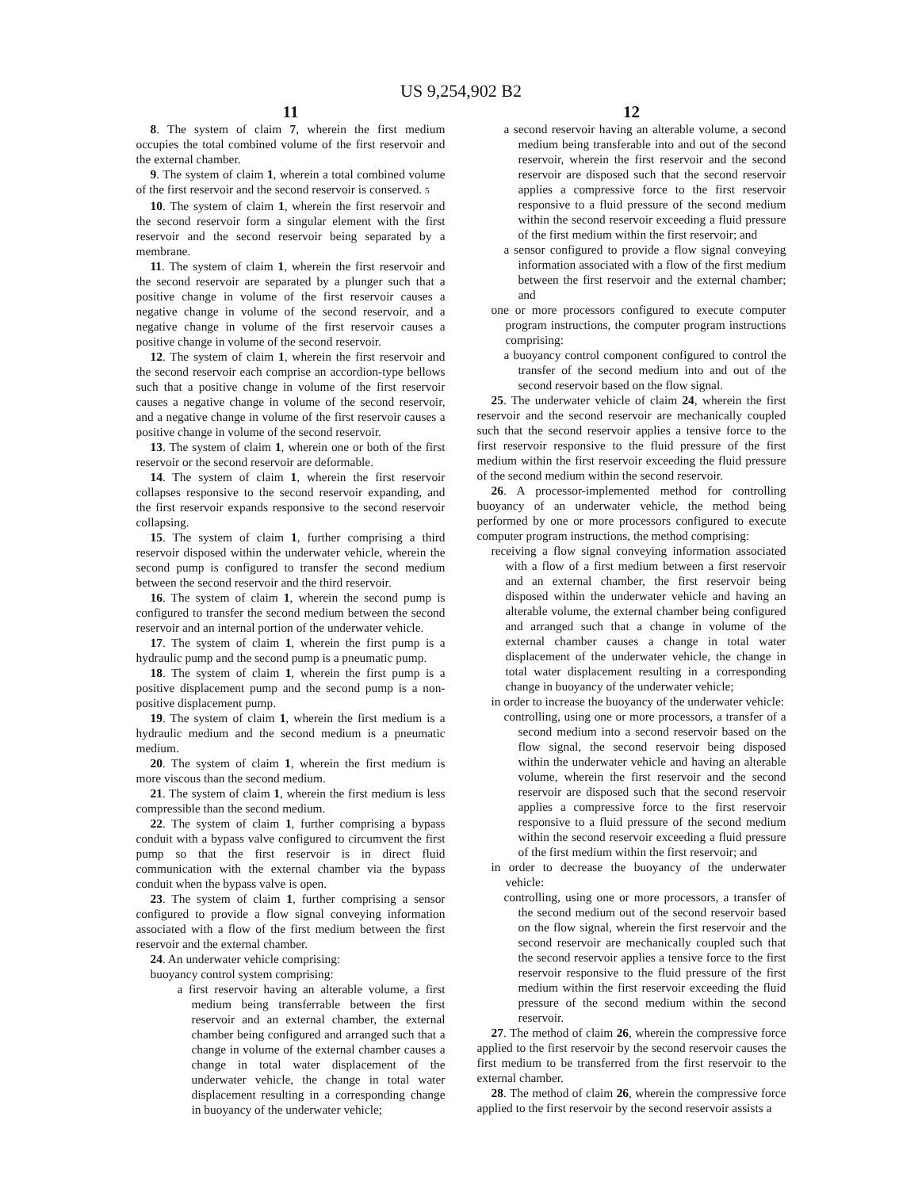US 9,254,902 B2
11
8. The system of claim 7, wherein the first medium occupies the total combined volume of the first reservoir and the external chamber.
9. The system of claim 1, wherein a total combined volume of the first reservoir and the second reservoir is conserved. 5
10. The system of claim 1, wherein the first reservoir and the second reservoir form a singular element with the first reservoir and the second reservoir being separated by a membrane.
11. The system of claim 1, wherein the first reservoir and the second reservoir are separated by a plunger such that a positive change in volume of the first reservoir causes a negative change in volume of the second reservoir, and a negative change in volume of the first reservoir causes a positive change in volume of the second reservoir.
12. The system of claim 1, wherein the first reservoir and the second reservoir each comprise an accordion-type bellows such that a positive change in volume of the first reservoir causes a negative change in volume of the second reservoir, and a negative change in volume of the first reservoir causes a positive change in volume of the second reservoir.
13. The system of claim 1, wherein one or both of the first reservoir or the second reservoir are deformable.
14. The system of claim 1, wherein the first reservoir collapses responsive to the second reservoir expanding, and the first reservoir expands responsive to the second reservoir collapsing.
15. The system of claim 1, further comprising a third reservoir disposed within the underwater vehicle, wherein the second pump is configured to transfer the second medium between the second reservoir and the third reservoir.
16. The system of claim 1, wherein the second pump is configured to transfer the second medium between the second reservoir and an internal portion of the underwater vehicle.
17. The system of claim 1, wherein the first pump is a hydraulic pump and the second pump is a pneumatic pump.
18. The system of claim 1, wherein the first pump is a positive displacement pump and the second pump is a non-positive displacement pump.
19. The system of claim 1, wherein the first medium is a hydraulic medium and the second medium is a pneumatic medium.
20. The system of claim 1, wherein the first medium is more viscous than the second medium.
21. The system of claim 1, wherein the first medium is less compressible than the second medium.
22. The system of claim 1, further comprising a bypass conduit with a bypass valve configured to circumvent the first pump so that the first reservoir is in direct fluid communication with the external chamber via the bypass conduit when the bypass valve is open.
23. The system of claim 1, further comprising a sensor configured to provide a flow signal conveying information associated with a flow of the first medium between the first reservoir and the external chamber.
24. An underwater vehicle comprising:
buoyancy control system comprising:
a first reservoir having an alterable volume, a first medium being transferrable between the first reservoir and an external chamber, the external chamber being configured and arranged such that a change in volume of the external chamber causes a change in total water displacement of the underwater vehicle, the change in total water displacement resulting in a corresponding change in buoyancy of the underwater vehicle;
12
a second reservoir having an alterable volume, a second medium being transferable into and out of the second reservoir, wherein the first reservoir and the second reservoir are disposed such that the second reservoir applies a compressive force to the first reservoir responsive to a fluid pressure of the second medium within the second reservoir exceeding a fluid pressure of the first medium within the first reservoir; and
a sensor configured to provide a flow signal conveying information associated with a flow of the first medium between the first reservoir and the external chamber; and
one or more processors configured to execute computer program instructions, the computer program instructions comprising:
a buoyancy control component configured to control the transfer of the second medium into and out of the second reservoir based on the flow signal.
25. The underwater vehicle of claim 24, wherein the first reservoir and the second reservoir are mechanically coupled such that the second reservoir applies a tensive force to the first reservoir responsive to the fluid pressure of the first medium within the first reservoir exceeding the fluid pressure of the second medium within the second reservoir.
26. A processor-implemented method for controlling buoyancy of an underwater vehicle, the method being performed by one or more processors configured to execute computer program instructions, the method comprising:
receiving a flow signal conveying information associated with a flow of a first medium between a first reservoir and an external chamber, the first reservoir being disposed within the underwater vehicle and having an alterable volume, the external chamber being configured and arranged such that a change in volume of the external chamber causes a change in total water displacement of the underwater vehicle, the change in total water displacement resulting in a corresponding change in buoyancy of the underwater vehicle;
in order to increase the buoyancy of the underwater vehicle:
controlling, using one or more processors, a transfer of a second medium into a second reservoir based on the flow signal, the second reservoir being disposed within the underwater vehicle and having an alterable volume, wherein the first reservoir and the second reservoir are disposed such that the second reservoir applies a compressive force to the first reservoir responsive to a fluid pressure of the second medium within the second reservoir exceeding a fluid pressure of the first medium within the first reservoir; and
in order to decrease the buoyancy of the underwater vehicle:
controlling, using one or more processors, a transfer of the second medium out of the second reservoir based on the flow signal, wherein the first reservoir and the second reservoir are mechanically coupled such that the second reservoir applies a tensive force to the first reservoir responsive to the fluid pressure of the first medium within the first reservoir exceeding the fluid pressure of the second medium within the second reservoir.
27. The method of claim 26, wherein the compressive force applied to the first reservoir by the second reservoir causes the first medium to be transferred from the first reservoir to the external chamber.
28. The method of claim 26, wherein the compressive force applied to the first reservoir by the second reservoir assists a